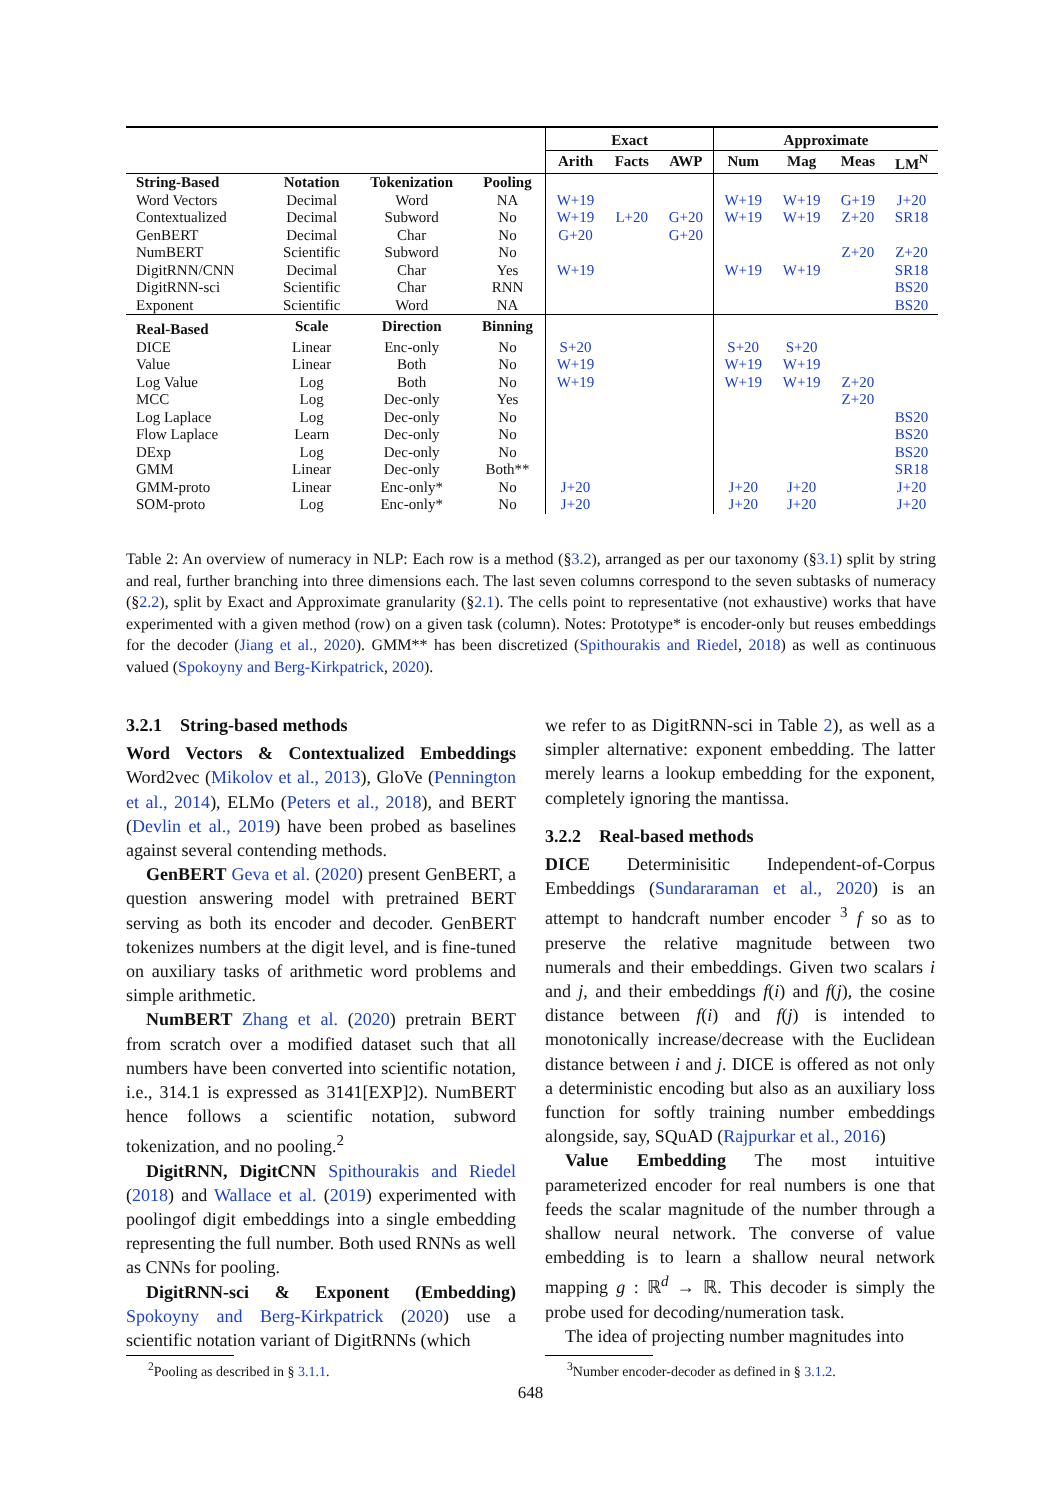| | | | | Exact | | | Approximate | | | |
| --- | --- | --- | --- | --- | --- | --- | --- | --- | --- | --- |
| | | | | Arith | Facts | AWP | Num | Mag | Meas | LM<sup>N</sup> |
| String-Based | Notation | Tokenization | Pooling | | | | | | | |
| Word Vectors | Decimal | Word | NA | W+19 | | | W+19 | W+19 | G+19 | J+20 |
| Contextualized | Decimal | Subword | No | W+19 | L+20 | G+20 | W+19 | W+19 | Z+20 | SR18 |
| GenBERT | Decimal | Char | No | G+20 | | G+20 | | | | |
| NumBERT | Scientific | Subword | No | | | | | | Z+20 | Z+20 |
| DigitRNN/CNN | Decimal | Char | Yes | W+19 | | | W+19 | W+19 | | SR18 |
| DigitRNN-sci | Scientific | Char | RNN | | | | | | | BS20 |
| Exponent | Scientific | Word | NA | | | | | | | BS20 |
| Real-Based | Scale | Direction | Binning | | | | | | | |
| DICE | Linear | Enc-only | No | S+20 | | | S+20 | S+20 | | |
| Value | Linear | Both | No | W+19 | | | W+19 | W+19 | | |
| Log Value | Log | Both | No | W+19 | | | W+19 | W+19 | Z+20 | |
| MCC | Log | Dec-only | Yes | | | | | | Z+20 | |
| Log Laplace | Log | Dec-only | No | | | | | | | BS20 |
| Flow Laplace | Learn | Dec-only | No | | | | | | | BS20 |
| DExp | Log | Dec-only | No | | | | | | | BS20 |
| GMM | Linear | Dec-only | Both** | | | | | | | SR18 |
| GMM-proto | Linear | Enc-only* | No | J+20 | | | J+20 | J+20 | | J+20 |
| SOM-proto | Log | Enc-only* | No | J+20 | | | J+20 | J+20 | | J+20 |
Table 2: An overview of numeracy in NLP: Each row is a method (§3.2), arranged as per our taxonomy (§3.1) split by string and real, further branching into three dimensions each. The last seven columns correspond to the seven subtasks of numeracy (§2.2), split by Exact and Approximate granularity (§2.1). The cells point to representative (not exhaustive) works that have experimented with a given method (row) on a given task (column). Notes: Prototype* is encoder-only but reuses embeddings for the decoder (Jiang et al., 2020). GMM** has been discretized (Spithourakis and Riedel, 2018) as well as continuous valued (Spokoyny and Berg-Kirkpatrick, 2020).
3.2.1 String-based methods
Word Vectors & Contextualized Embeddings Word2vec (Mikolov et al., 2013), GloVe (Pennington et al., 2014), ELMo (Peters et al., 2018), and BERT (Devlin et al., 2019) have been probed as baselines against several contending methods.
GenBERT Geva et al. (2020) present GenBERT, a question answering model with pretrained BERT serving as both its encoder and decoder. GenBERT tokenizes numbers at the digit level, and is fine-tuned on auxiliary tasks of arithmetic word problems and simple arithmetic.
NumBERT Zhang et al. (2020) pretrain BERT from scratch over a modified dataset such that all numbers have been converted into scientific notation, i.e., 314.1 is expressed as 3141[EXP]2). NumBERT hence follows a scientific notation, subword tokenization, and no pooling.<sup>2</sup>
DigitRNN, DigitCNN Spithourakis and Riedel (2018) and Wallace et al. (2019) experimented with poolingof digit embeddings into a single embedding representing the full number. Both used RNNs as well as CNNs for pooling.
DigitRNN-sci & Exponent (Embedding) Spokoyny and Berg-Kirkpatrick (2020) use a scientific notation variant of DigitRNNs (which
we refer to as DigitRNN-sci in Table 2), as well as a simpler alternative: exponent embedding. The latter merely learns a lookup embedding for the exponent, completely ignoring the mantissa.
3.2.2 Real-based methods
DICE Determinisitic Independent-of-Corpus Embeddings (Sundararaman et al., 2020) is an attempt to handcraft number encoder <sup>3</sup> f so as to preserve the relative magnitude between two numerals and their embeddings. Given two scalars i and j, and their embeddings f(i) and f(j), the cosine distance between f(i) and f(j) is intended to monotonically increase/decrease with the Euclidean distance between i and j. DICE is offered as not only a deterministic encoding but also as an auxiliary loss function for softly training number embeddings alongside, say, SQuAD (Rajpurkar et al., 2016)
Value Embedding The most intuitive parameterized encoder for real numbers is one that feeds the scalar magnitude of the number through a shallow neural network. The converse of value embedding is to learn a shallow neural network mapping g : ℝ<sup>d</sup> → ℝ. This decoder is simply the probe used for decoding/numeration task.
The idea of projecting number magnitudes into
<sup>2</sup> Pooling as described in § 3.1.1.
<sup>3</sup> Number encoder-decoder as defined in § 3.1.2.
648